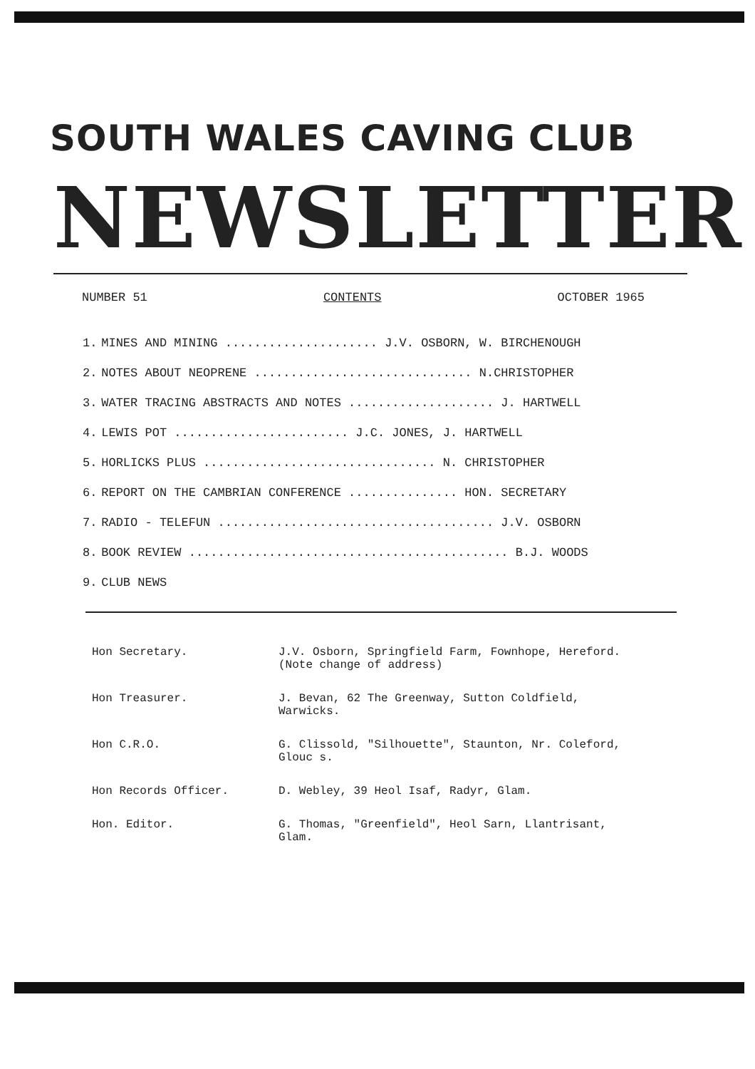SOUTH WALES CAVING CLUB
NEWSLETTER
NUMBER 51 CONTENTS OCTOBER 1965
| 1. | MINES AND MINING ..................... J.V. OSBORN, W. BIRCHENOUGH |
| 2. | NOTES ABOUT NEOPRENE .............................. N.CHRISTOPHER |
| 3. | WATER TRACING ABSTRACTS AND NOTES .................... J. HARTWELL |
| 4. | LEWIS POT ........................ J.C. JONES, J. HARTWELL |
| 5. | HORLICKS PLUS ................................ N. CHRISTOPHER |
| 6. | REPORT ON THE CAMBRIAN CONFERENCE ............... HON. SECRETARY |
| 7. | RADIO - TELEFUN ...................................... J.V. OSBORN |
| 8. | BOOK REVIEW ............................................ B.J. WOODS |
| 9. | CLUB NEWS |
| Hon Secretary. | J.V. Osborn, Springfield Farm, Fownhope, Hereford. (Note change of address) |
| Hon Treasurer. | J. Bevan, 62 The Greenway, Sutton Coldfield, Warwicks. |
| Hon C.R.O. | G. Clissold, "Silhouette", Staunton, Nr. Coleford, Glouc s. |
| Hon Records Officer. | D. Webley, 39 Heol Isaf, Radyr, Glam. |
| Hon. Editor. | G. Thomas, "Greenfield", Heol Sarn, Llantrisant, Glam. |